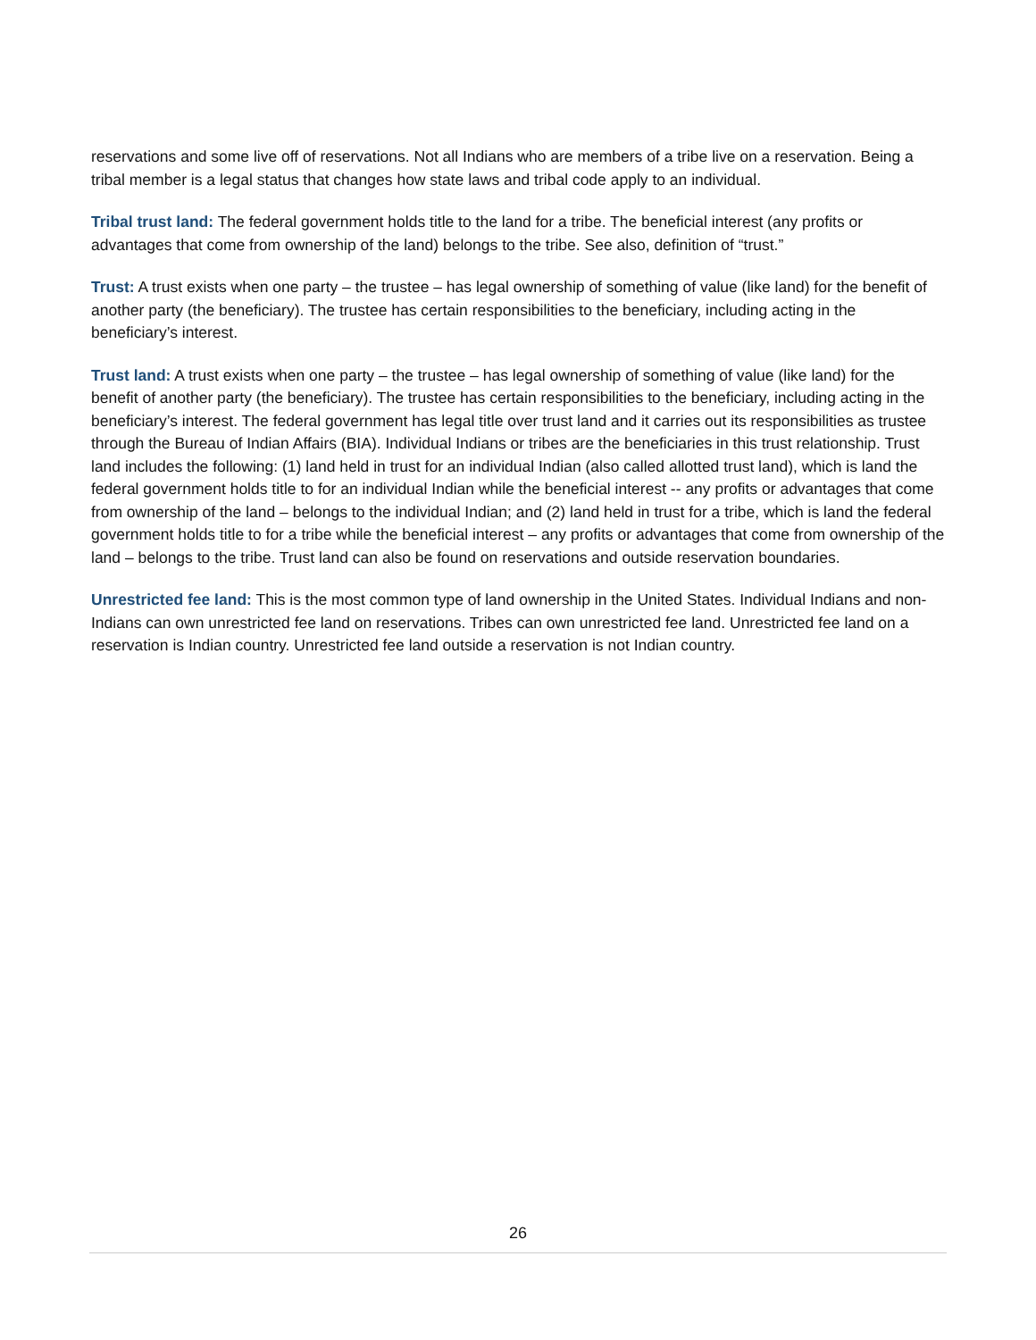reservations and some live off of reservations. Not all Indians who are members of a tribe live on a reservation. Being a tribal member is a legal status that changes how state laws and tribal code apply to an individual.
Tribal trust land: The federal government holds title to the land for a tribe. The beneficial interest (any profits or advantages that come from ownership of the land) belongs to the tribe. See also, definition of “trust.”
Trust: A trust exists when one party – the trustee – has legal ownership of something of value (like land) for the benefit of another party (the beneficiary). The trustee has certain responsibilities to the beneficiary, including acting in the beneficiary’s interest.
Trust land: A trust exists when one party – the trustee – has legal ownership of something of value (like land) for the benefit of another party (the beneficiary). The trustee has certain responsibilities to the beneficiary, including acting in the beneficiary’s interest. The federal government has legal title over trust land and it carries out its responsibilities as trustee through the Bureau of Indian Affairs (BIA). Individual Indians or tribes are the beneficiaries in this trust relationship. Trust land includes the following: (1) land held in trust for an individual Indian (also called allotted trust land), which is land the federal government holds title to for an individual Indian while the beneficial interest -- any profits or advantages that come from ownership of the land – belongs to the individual Indian; and (2) land held in trust for a tribe, which is land the federal government holds title to for a tribe while the beneficial interest – any profits or advantages that come from ownership of the land – belongs to the tribe. Trust land can also be found on reservations and outside reservation boundaries.
Unrestricted fee land: This is the most common type of land ownership in the United States. Individual Indians and non-Indians can own unrestricted fee land on reservations. Tribes can own unrestricted fee land. Unrestricted fee land on a reservation is Indian country. Unrestricted fee land outside a reservation is not Indian country.
26